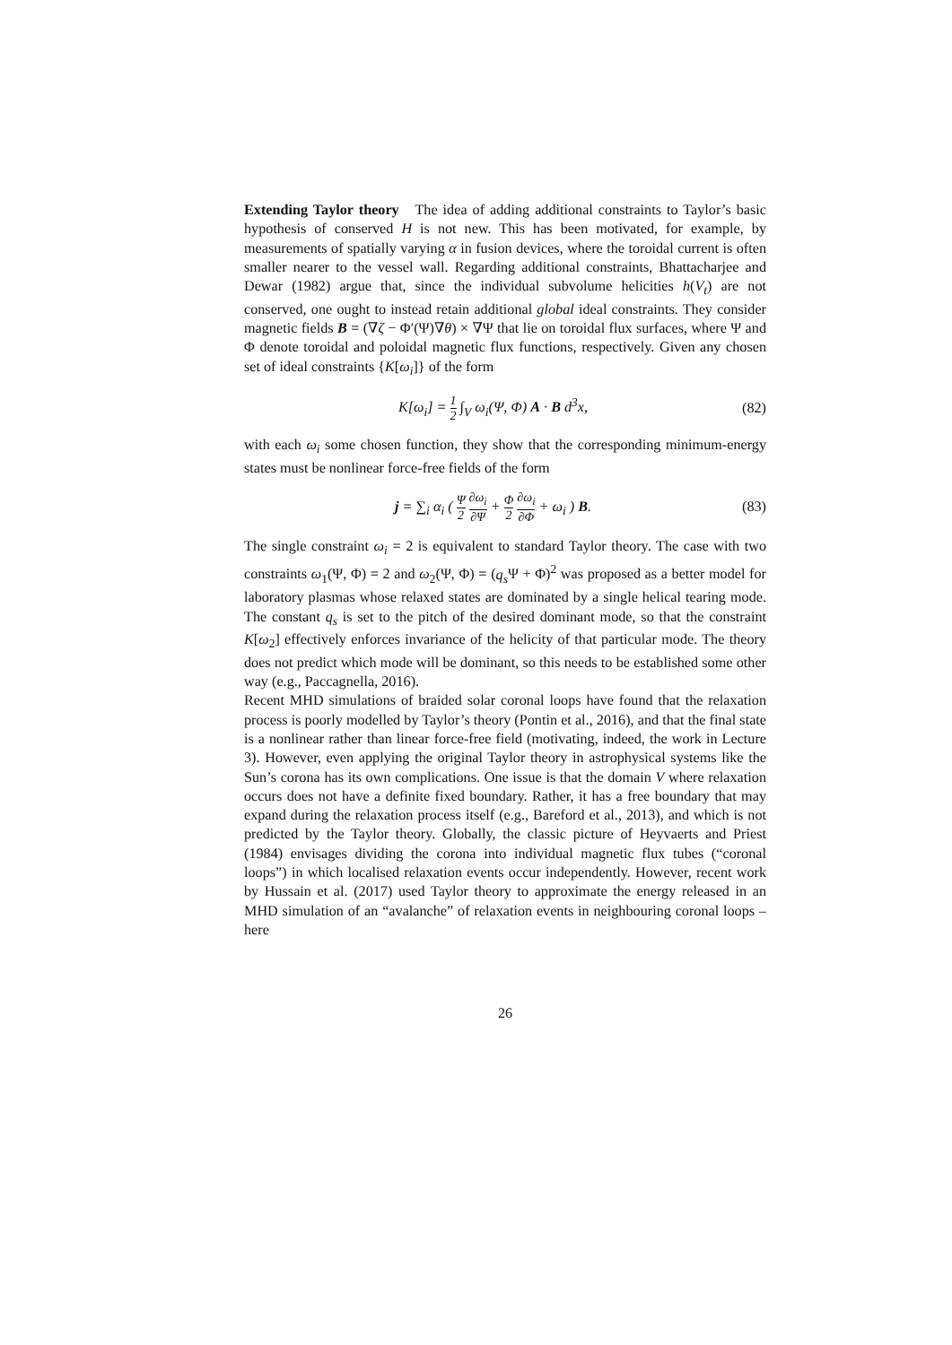Extending Taylor theory The idea of adding additional constraints to Taylor’s basic hypothesis of conserved H is not new. This has been motivated, for example, by measurements of spatially varying α in fusion devices, where the toroidal current is often smaller nearer to the vessel wall. Regarding additional constraints, Bhattacharjee and Dewar (1982) argue that, since the individual subvolume helicities h(V<sub>t</sub>) are not conserved, one ought to instead retain additional global ideal constraints. They consider magnetic fields B = (∇ζ − Φ′(Ψ)∇θ) × ∇Ψ that lie on toroidal flux surfaces, where Ψ and Φ denote toroidal and poloidal magnetic flux functions, respectively. Given any chosen set of ideal constraints {K[ω<sub>i</sub>]} of the form
K[ω<sub>i</sub>] = 1 2 ∫<sub>V</sub> ω<sub>i</sub>(Ψ, Φ) A · B d<sup>3</sup>x,
(82)
with each ω<sub>i</sub> some chosen function, they show that the corresponding minimum-energy states must be nonlinear force-free fields of the form
j = ∑<sub>i</sub> α<sub>i</sub> ( Ψ 2 ∂ω<sub>i</sub> ∂Ψ + Φ 2 ∂ω<sub>i</sub> ∂Φ + ω<sub>i</sub> ) B.
(83)
The single constraint ω<sub>i</sub> = 2 is equivalent to standard Taylor theory. The case with two constraints ω<sub>1</sub>(Ψ, Φ) = 2 and ω<sub>2</sub>(Ψ, Φ) = (q<sub>s</sub> Ψ + Φ)<sup>2</sup> was proposed as a better model for laboratory plasmas whose relaxed states are dominated by a single helical tearing mode. The constant q<sub>s</sub> is set to the pitch of the desired dominant mode, so that the constraint K[ω<sub>2</sub>] effectively enforces invariance of the helicity of that particular mode. The theory does not predict which mode will be dominant, so this needs to be established some other way (e.g., Paccagnella, 2016).
Recent MHD simulations of braided solar coronal loops have found that the relaxation process is poorly modelled by Taylor’s theory (Pontin et al., 2016), and that the final state is a nonlinear rather than linear force-free field (motivating, indeed, the work in Lecture 3). However, even applying the original Taylor theory in astrophysical systems like the Sun’s corona has its own complications. One issue is that the domain V where relaxation occurs does not have a definite fixed boundary. Rather, it has a free boundary that may expand during the relaxation process itself (e.g., Bareford et al., 2013), and which is not predicted by the Taylor theory. Globally, the classic picture of Heyvaerts and Priest (1984) envisages dividing the corona into individual magnetic flux tubes (“coronal loops”) in which localised relaxation events occur independently. However, recent work by Hussain et al. (2017) used Taylor theory to approximate the energy released in an MHD simulation of an “avalanche” of relaxation events in neighbouring coronal loops – here
26